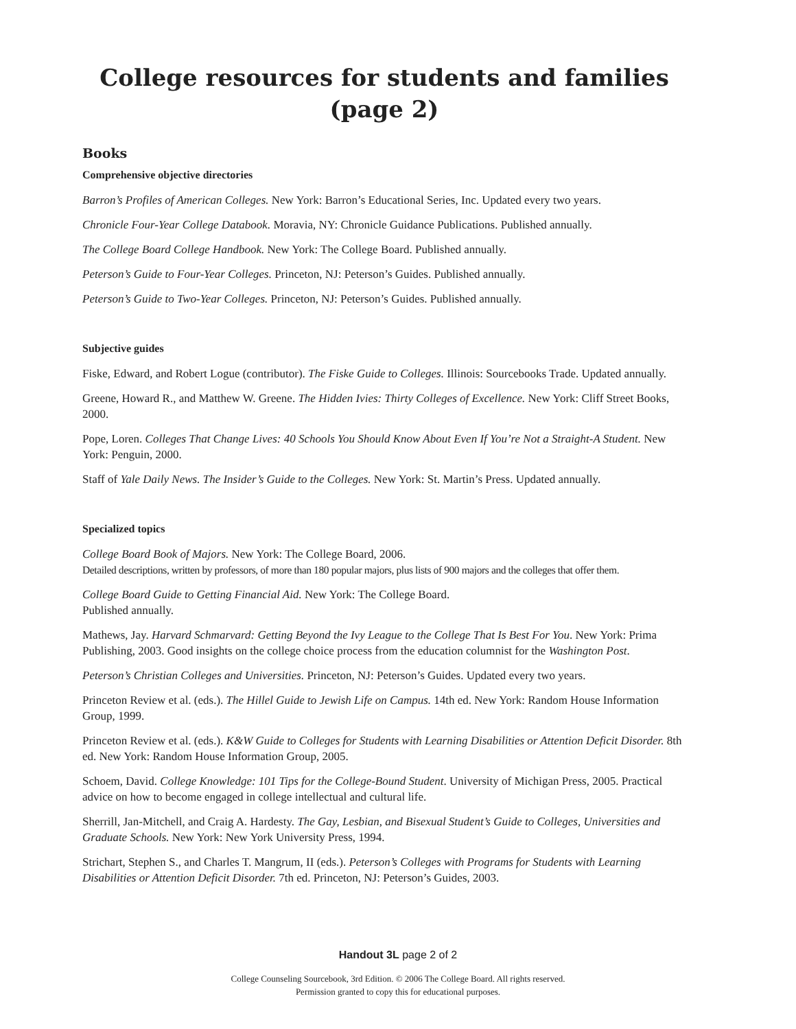College resources for students and families
(page 2)
Books
Comprehensive objective directories
Barron’s Profiles of American Colleges. New York: Barron’s Educational Series, Inc. Updated every two years.
Chronicle Four-Year College Databook. Moravia, NY: Chronicle Guidance Publications. Published annually.
The College Board College Handbook. New York: The College Board. Published annually.
Peterson’s Guide to Four-Year Colleges. Princeton, NJ: Peterson’s Guides. Published annually.
Peterson’s Guide to Two-Year Colleges. Princeton, NJ: Peterson’s Guides. Published annually.
Subjective guides
Fiske, Edward, and Robert Logue (contributor). The Fiske Guide to Colleges. Illinois: Sourcebooks Trade. Updated annually.
Greene, Howard R., and Matthew W. Greene. The Hidden Ivies: Thirty Colleges of Excellence. New York: Cliff Street Books, 2000.
Pope, Loren. Colleges That Change Lives: 40 Schools You Should Know About Even If You’re Not a Straight-A Student. New York: Penguin, 2000.
Staff of Yale Daily News. The Insider’s Guide to the Colleges. New York: St. Martin’s Press. Updated annually.
Specialized topics
College Board Book of Majors. New York: The College Board, 2006.
Detailed descriptions, written by professors, of more than 180 popular majors, plus lists of 900 majors and the colleges that offer them.
College Board Guide to Getting Financial Aid. New York: The College Board.
Published annually.
Mathews, Jay. Harvard Schmarvard: Getting Beyond the Ivy League to the College That Is Best For You. New York: Prima Publishing, 2003. Good insights on the college choice process from the education columnist for the Washington Post.
Peterson’s Christian Colleges and Universities. Princeton, NJ: Peterson’s Guides. Updated every two years.
Princeton Review et al. (eds.). The Hillel Guide to Jewish Life on Campus. 14th ed. New York: Random House Information Group, 1999.
Princeton Review et al. (eds.). K&W Guide to Colleges for Students with Learning Disabilities or Attention Deficit Disorder. 8th ed. New York: Random House Information Group, 2005.
Schoem, David. College Knowledge: 101 Tips for the College-Bound Student. University of Michigan Press, 2005. Practical advice on how to become engaged in college intellectual and cultural life.
Sherrill, Jan-Mitchell, and Craig A. Hardesty. The Gay, Lesbian, and Bisexual Student’s Guide to Colleges, Universities and Graduate Schools. New York: New York University Press, 1994.
Strichart, Stephen S., and Charles T. Mangrum, II (eds.). Peterson’s Colleges with Programs for Students with Learning Disabilities or Attention Deficit Disorder. 7th ed. Princeton, NJ: Peterson’s Guides, 2003.
Handout 3L page 2 of 2
College Counseling Sourcebook, 3rd Edition. © 2006 The College Board. All rights reserved.
Permission granted to copy this for educational purposes.